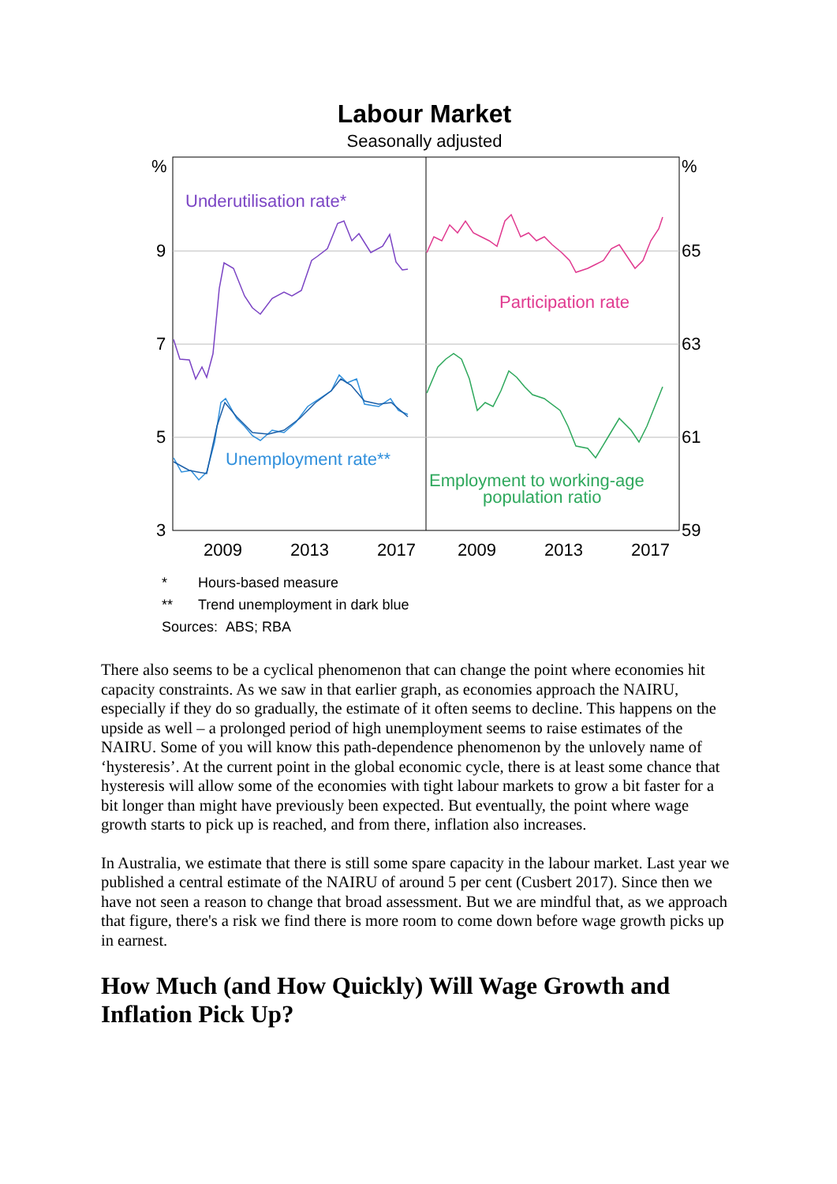Labour Market
Seasonally adjusted
%
9
7
5
3
%
65
63
61
59
2009
2013
2017
2009
2013
2017
Underutilisation rate*
Participation rate
Unemployment rate**
Employment to working-age
population ratio
* Hours-based measure
** Trend unemployment in dark blue
Sources: ABS; RBA
There also seems to be a cyclical phenomenon that can change the point where economies hit capacity constraints. As we saw in that earlier graph, as economies approach the NAIRU, especially if they do so gradually, the estimate of it often seems to decline. This happens on the upside as well – a prolonged period of high unemployment seems to raise estimates of the NAIRU. Some of you will know this path-dependence phenomenon by the unlovely name of ‘hysteresis’. At the current point in the global economic cycle, there is at least some chance that hysteresis will allow some of the economies with tight labour markets to grow a bit faster for a bit longer than might have previously been expected. But eventually, the point where wage growth starts to pick up is reached, and from there, inflation also increases.
In Australia, we estimate that there is still some spare capacity in the labour market. Last year we published a central estimate of the NAIRU of around 5 per cent (Cusbert 2017). Since then we have not seen a reason to change that broad assessment. But we are mindful that, as we approach that figure, there's a risk we find there is more room to come down before wage growth picks up in earnest.
How Much (and How Quickly) Will Wage Growth and Inflation Pick Up?